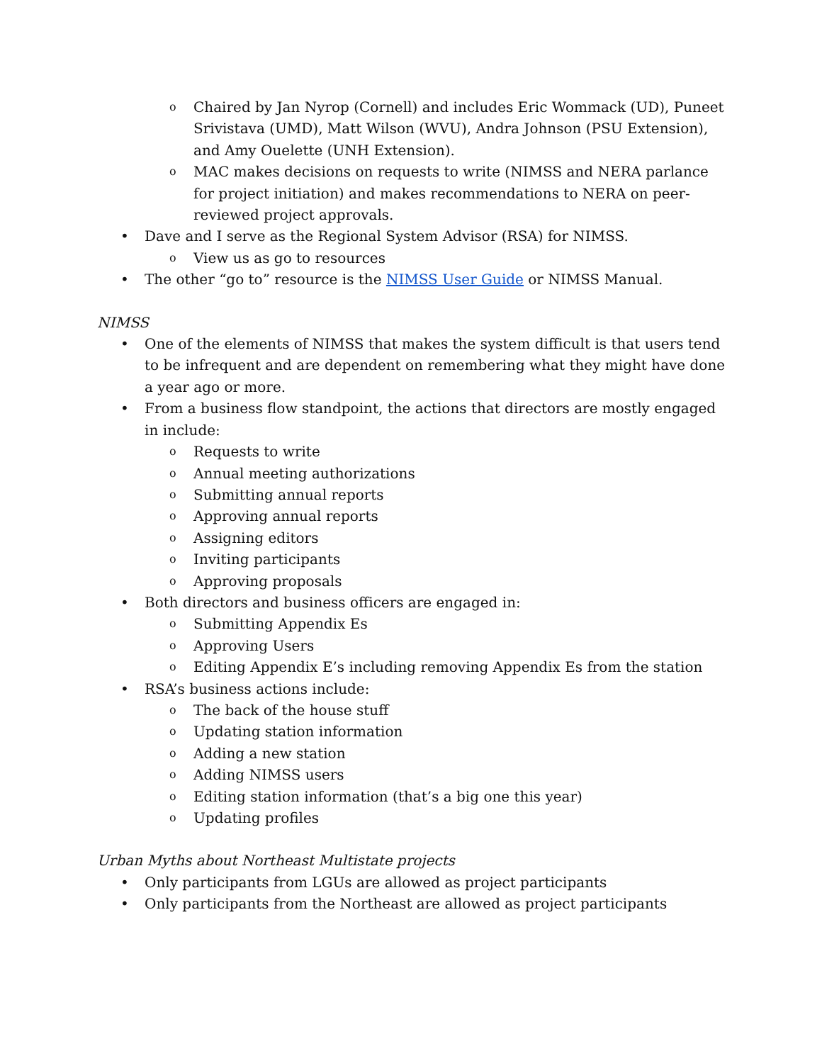o Chaired by Jan Nyrop (Cornell) and includes Eric Wommack (UD), Puneet Srivistava (UMD), Matt Wilson (WVU), Andra Johnson (PSU Extension), and Amy Ouelette (UNH Extension).
o MAC makes decisions on requests to write (NIMSS and NERA parlance for project initiation) and makes recommendations to NERA on peer-reviewed project approvals.
• Dave and I serve as the Regional System Advisor (RSA) for NIMSS.
o View us as go to resources
• The other “go to” resource is the NIMSS User Guide or NIMSS Manual.
NIMSS
• One of the elements of NIMSS that makes the system difficult is that users tend to be infrequent and are dependent on remembering what they might have done a year ago or more.
• From a business flow standpoint, the actions that directors are mostly engaged in include:
o Requests to write
o Annual meeting authorizations
o Submitting annual reports
o Approving annual reports
o Assigning editors
o Inviting participants
o Approving proposals
• Both directors and business officers are engaged in:
o Submitting Appendix Es
o Approving Users
o Editing Appendix E’s including removing Appendix Es from the station
• RSA’s business actions include:
o The back of the house stuff
o Updating station information
o Adding a new station
o Adding NIMSS users
o Editing station information (that’s a big one this year)
o Updating profiles
Urban Myths about Northeast Multistate projects
• Only participants from LGUs are allowed as project participants
• Only participants from the Northeast are allowed as project participants